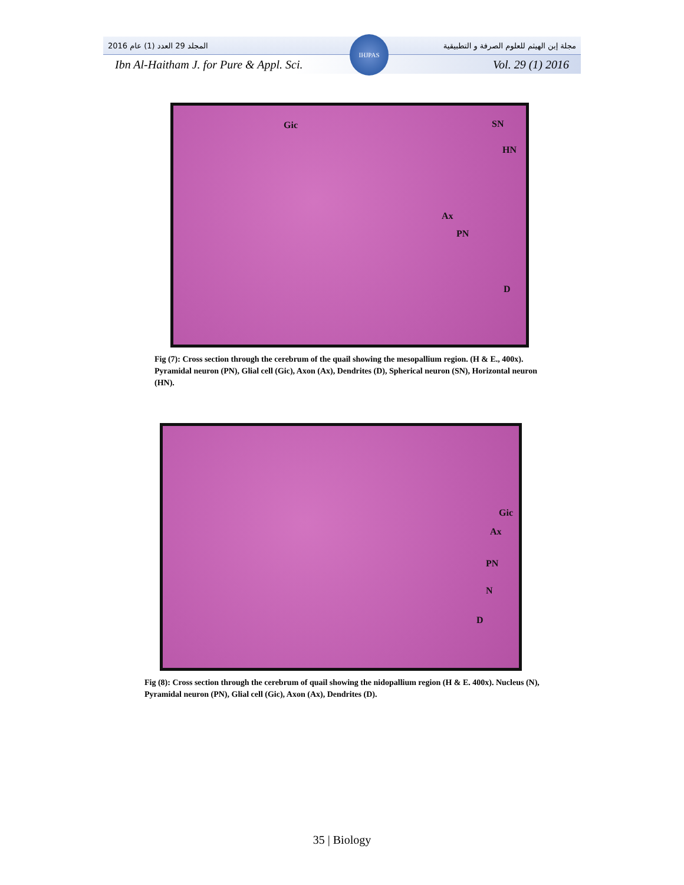المجلد 29 العدد (1) عام 2016 مجلة إبن الهيثم للعلوم الصرفة و التطبيقية
Ibn Al-Haitham J. for Pure & Appl. Sci. Vol. 29 (1) 2016
IHJPAS
Gic SN
HN
Ax
PN
D
Fig (7): Cross section through the cerebrum of the quail showing the mesopallium region. (H & E., 400x). Pyramidal neuron (PN), Glial cell (Gic), Axon (Ax), Dendrites (D), Spherical neuron (SN), Horizontal neuron (HN).
Gic
Ax
PN
N
D
Fig (8): Cross section through the cerebrum of quail showing the nidopallium region (H & E. 400x). Nucleus (N), Pyramidal neuron (PN), Glial cell (Gic), Axon (Ax), Dendrites (D).
35 | Biology